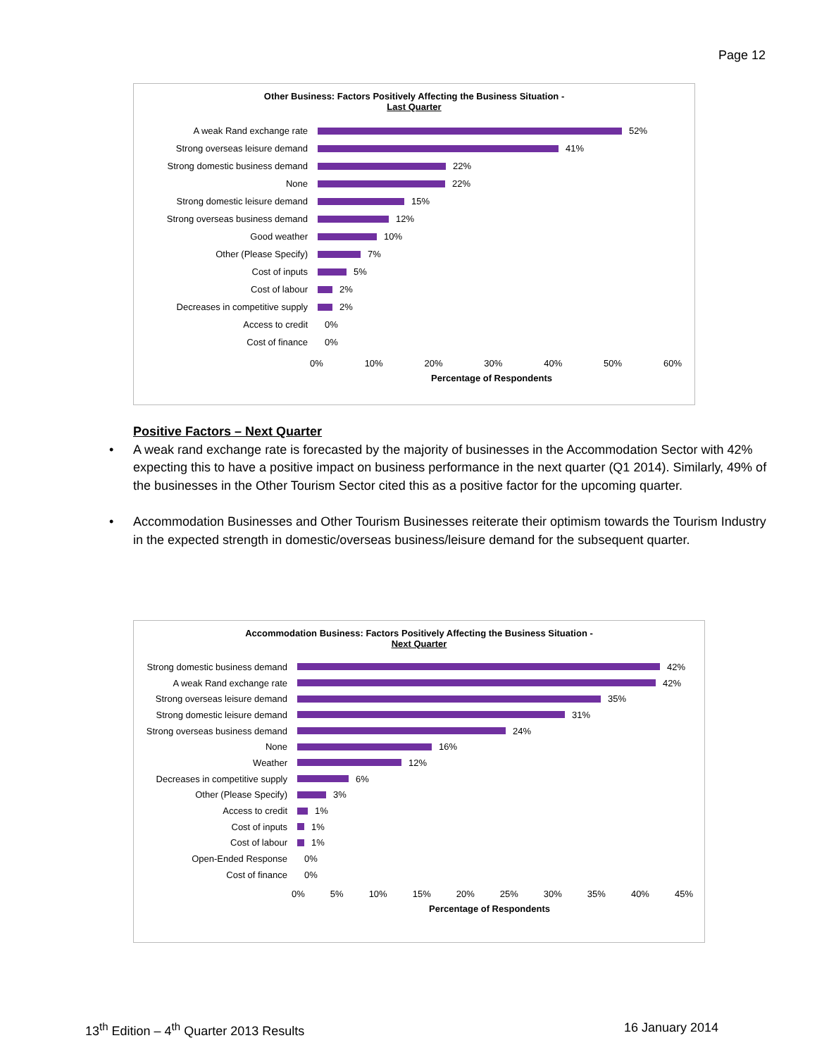Page 12
Other Business: Factors Positively Affecting the Business Situation -
Last Quarter
A weak Rand exchange rate
52%
Strong overseas leisure demand
41%
Strong domestic business demand
22%
None
22%
Strong domestic leisure demand
15%
Strong overseas business demand
12%
Good weather
10%
Other (Please Specify)
7%
Cost of inputs
5%
Cost of labour
2%
Decreases in competitive supply
2%
Access to credit
0%
Cost of finance
0%
0% 10% 20% 30% 40% 50% 60%
Percentage of Respondents
Positive Factors – Next Quarter
• A weak rand exchange rate is forecasted by the majority of businesses in the Accommodation Sector with 42% expecting this to have a positive impact on business performance in the next quarter (Q1 2014). Similarly, 49% of the businesses in the Other Tourism Sector cited this as a positive factor for the upcoming quarter.
• Accommodation Businesses and Other Tourism Businesses reiterate their optimism towards the Tourism Industry in the expected strength in domestic/overseas business/leisure demand for the subsequent quarter.
Accommodation Business: Factors Positively Affecting the Business Situation -
Next Quarter
Strong domestic business demand
42%
A weak Rand exchange rate
42%
Strong overseas leisure demand
35%
Strong domestic leisure demand
31%
Strong overseas business demand
24%
None
16%
Weather
12%
Decreases in competitive supply
6%
Other (Please Specify)
3%
Access to credit
1%
Cost of inputs
1%
Cost of labour
1%
Open-Ended Response
0%
Cost of finance
0%
0% 5% 10% 15% 20% 25% 30% 35% 40% 45%
Percentage of Respondents
13<sup>th</sup> Edition – 4<sup>th</sup> Quarter 2013 Results 16 January 2014